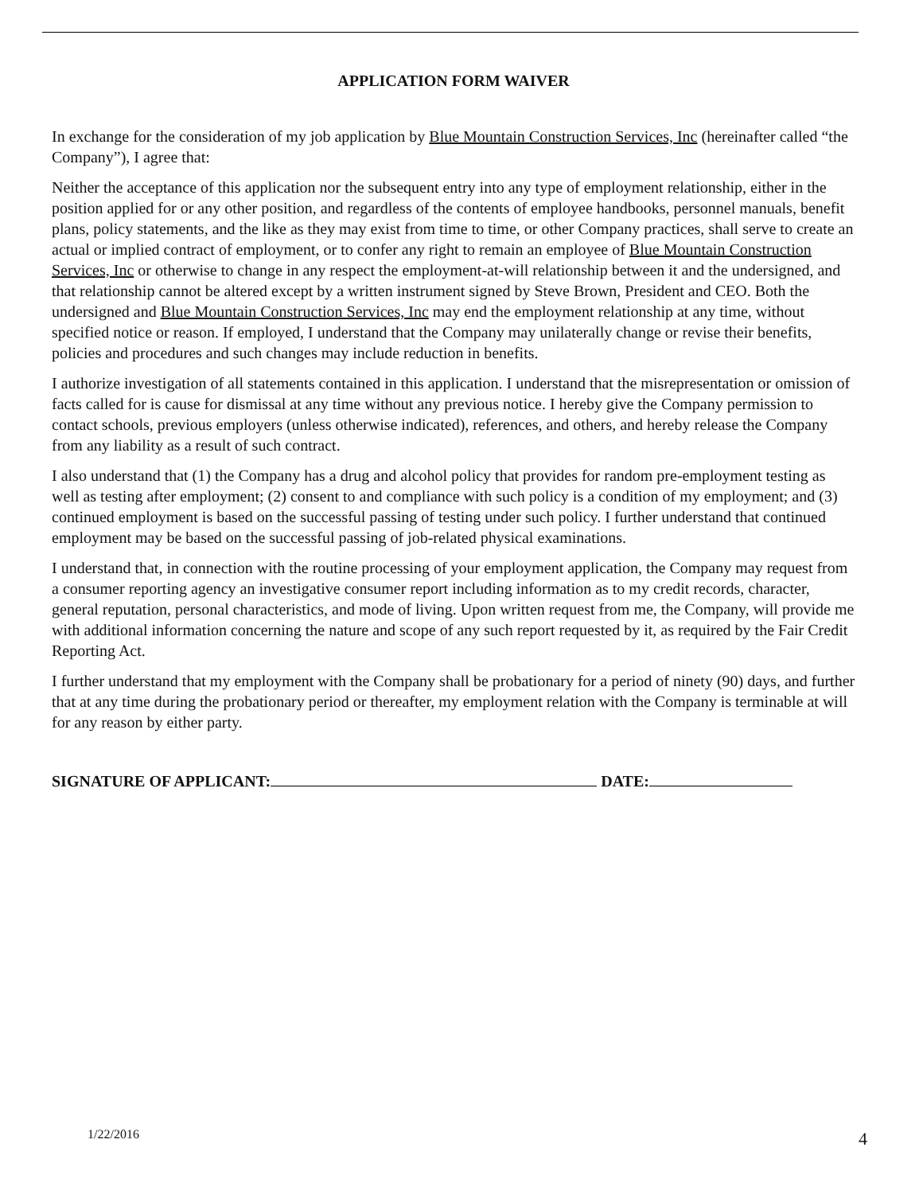APPLICATION FORM WAIVER
In exchange for the consideration of my job application by Blue Mountain Construction Services, Inc (hereinafter called “the Company”), I agree that:
Neither the acceptance of this application nor the subsequent entry into any type of employment relationship, either in the position applied for or any other position, and regardless of the contents of employee handbooks, personnel manuals, benefit plans, policy statements, and the like as they may exist from time to time, or other Company practices, shall serve to create an actual or implied contract of employment, or to confer any right to remain an employee of Blue Mountain Construction Services, Inc or otherwise to change in any respect the employment-at-will relationship between it and the undersigned, and that relationship cannot be altered except by a written instrument signed by Steve Brown, President and CEO. Both the undersigned and Blue Mountain Construction Services, Inc may end the employment relationship at any time, without specified notice or reason. If employed, I understand that the Company may unilaterally change or revise their benefits, policies and procedures and such changes may include reduction in benefits.
I authorize investigation of all statements contained in this application. I understand that the misrepresentation or omission of facts called for is cause for dismissal at any time without any previous notice. I hereby give the Company permission to contact schools, previous employers (unless otherwise indicated), references, and others, and hereby release the Company from any liability as a result of such contract.
I also understand that (1) the Company has a drug and alcohol policy that provides for random pre-employment testing as well as testing after employment; (2) consent to and compliance with such policy is a condition of my employment; and (3) continued employment is based on the successful passing of testing under such policy. I further understand that continued employment may be based on the successful passing of job-related physical examinations.
I understand that, in connection with the routine processing of your employment application, the Company may request from a consumer reporting agency an investigative consumer report including information as to my credit records, character, general reputation, personal characteristics, and mode of living. Upon written request from me, the Company, will provide me with additional information concerning the nature and scope of any such report requested by it, as required by the Fair Credit Reporting Act.
I further understand that my employment with the Company shall be probationary for a period of ninety (90) days, and further that at any time during the probationary period or thereafter, my employment relation with the Company is terminable at will for any reason by either party.
SIGNATURE OF APPLICANT: DATE:
1/22/2016 4